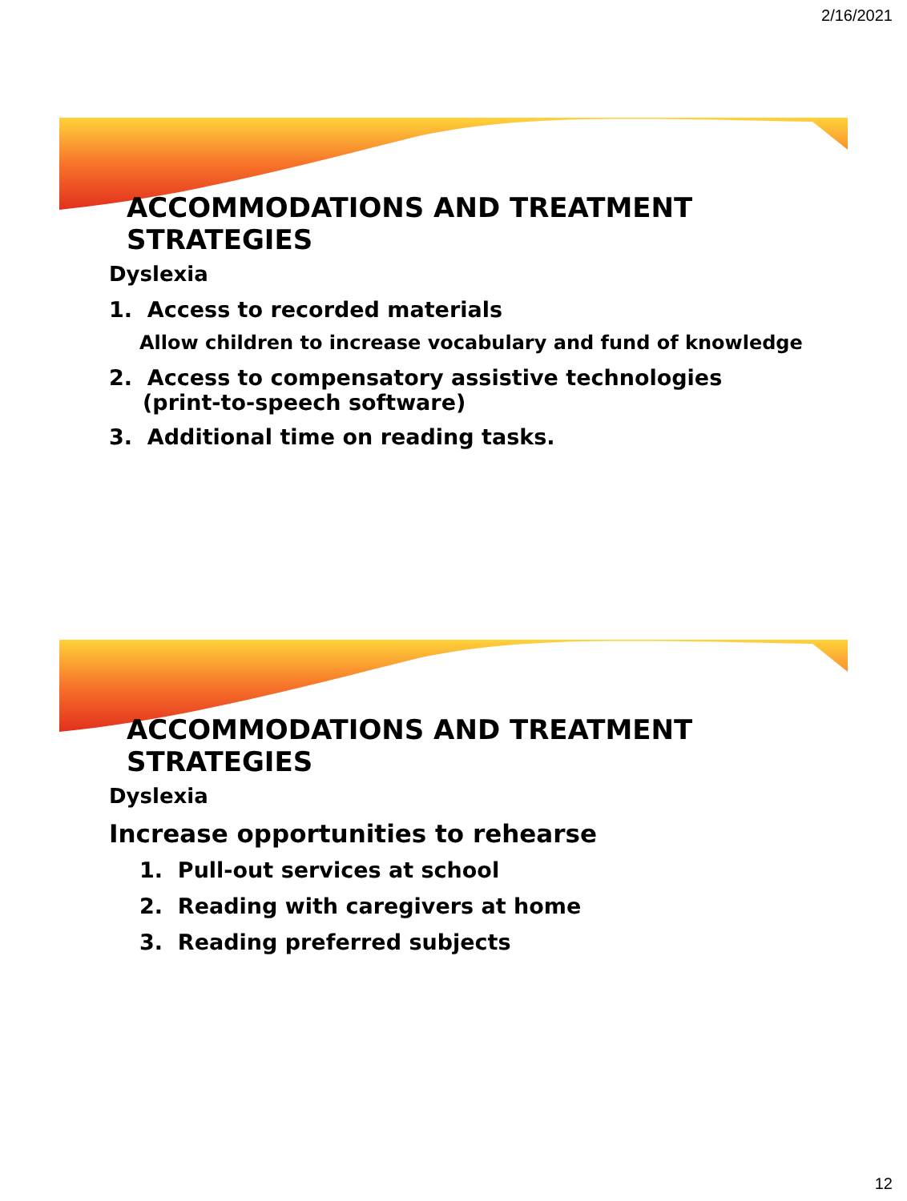2/16/2021
ACCOMMODATIONS AND TREATMENT STRATEGIES
Dyslexia
1. Access to recorded materials
Allow children to increase vocabulary and fund of knowledge
2. Access to compensatory assistive technologies (print-to-speech software)
3. Additional time on reading tasks.
ACCOMMODATIONS AND TREATMENT STRATEGIES
Dyslexia
Increase opportunities to rehearse
1. Pull-out services at school
2. Reading with caregivers at home
3. Reading preferred subjects
12